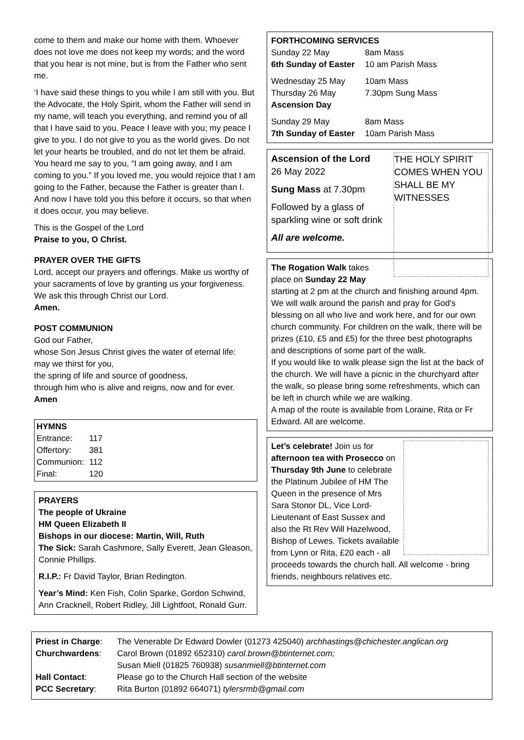come to them and make our home with them. Whoever does not love me does not keep my words; and the word that you hear is not mine, but is from the Father who sent me.
‘I have said these things to you while I am still with you. But the Advocate, the Holy Spirit, whom the Father will send in my name, will teach you everything, and remind you of all that I have said to you. Peace I leave with you; my peace I give to you. I do not give to you as the world gives. Do not let your hearts be troubled, and do not let them be afraid. You heard me say to you, “I am going away, and I am coming to you.” If you loved me, you would rejoice that I am going to the Father, because the Father is greater than I. And now I have told you this before it occurs, so that when it does occur, you may believe.
This is the Gospel of the Lord
Praise to you, O Christ.
PRAYER OVER THE GIFTS
Lord, accept our prayers and offerings. Make us worthy of your sacraments of love by granting us your forgiveness. We ask this through Christ our Lord.
Amen.
POST COMMUNION
God our Father,
whose Son Jesus Christ gives the water of eternal life:
may we thirst for you,
the spring of life and source of goodness,
through him who is alive and reigns, now and for ever.
Amen
HYMNS
| Entrance: | 117 |
| Offertory: | 381 |
| Communion: | 112 |
| Final: | 120 |
PRAYERS
The people of Ukraine
HM Queen Elizabeth II
Bishops in our diocese: Martin, Will, Ruth
The Sick: Sarah Cashmore, Sally Everett, Jean Gleason, Connie Phillips.
R.I.P.: Fr David Taylor, Brian Redington.
Year’s Mind: Ken Fish, Colin Sparke, Gordon Schwind, Ann Cracknell, Robert Ridley, Jill Lightfoot, Ronald Gurr.
FORTHCOMING SERVICES
| Sunday 22 May | 8am Mass |
| 6th Sunday of Easter | 10 am Parish Mass |
| Wednesday 25 May | 10am Mass |
| Thursday 26 May | 7.30pm Sung Mass |
| Ascension Day | |
| Sunday 29 May | 8am Mass |
| 7th Sunday of Easter | 10am Parish Mass |
THE HOLY SPIRIT COMES WHEN YOU SHALL BE MY WITNESSES
Ascension of the Lord
26 May 2022
Sung Mass at 7.30pm
Followed by a glass of sparkling wine or soft drink
All are welcome.
The Rogation Walk takes place on Sunday 22 May starting at 2 pm at the church and finishing around 4pm. We will walk around the parish and pray for God’s blessing on all who live and work here, and for our own church community. For children on the walk, there will be prizes (£10, £5 and £5) for the three best photographs and descriptions of some part of the walk.
If you would like to walk please sign the list at the back of the church. We will have a picnic in the churchyard after the walk, so please bring some refreshments, which can be left in church while we are walking.
A map of the route is available from Loraine, Rita or Fr Edward. All are welcome.
Let’s celebrate! Join us for afternoon tea with Prosecco on Thursday 9th June to celebrate the Platinum Jubilee of HM The Queen in the presence of Mrs Sara Stonor DL, Vice Lord-Lieutenant of East Sussex and also the Rt Rev Will Hazelwood, Bishop of Lewes. Tickets available from Lynn or Rita, £20 each - all proceeds towards the church hall. All welcome - bring friends, neighbours relatives etc.
| Priest in Charge : | The Venerable Dr Edward Dowler (01273 425040) archhastings@chichester.anglican.org |
| Churchwardens : | Carol Brown (01892 652310) carol.brown@btinternet.com; |
| | Susan Miell (01825 760938) susanmiell@btinternet.com |
| Hall Contact : | Please go to the Church Hall section of the website |
| PCC Secretary : | Rita Burton (01892 664071) tylersrmb@gmail.com |